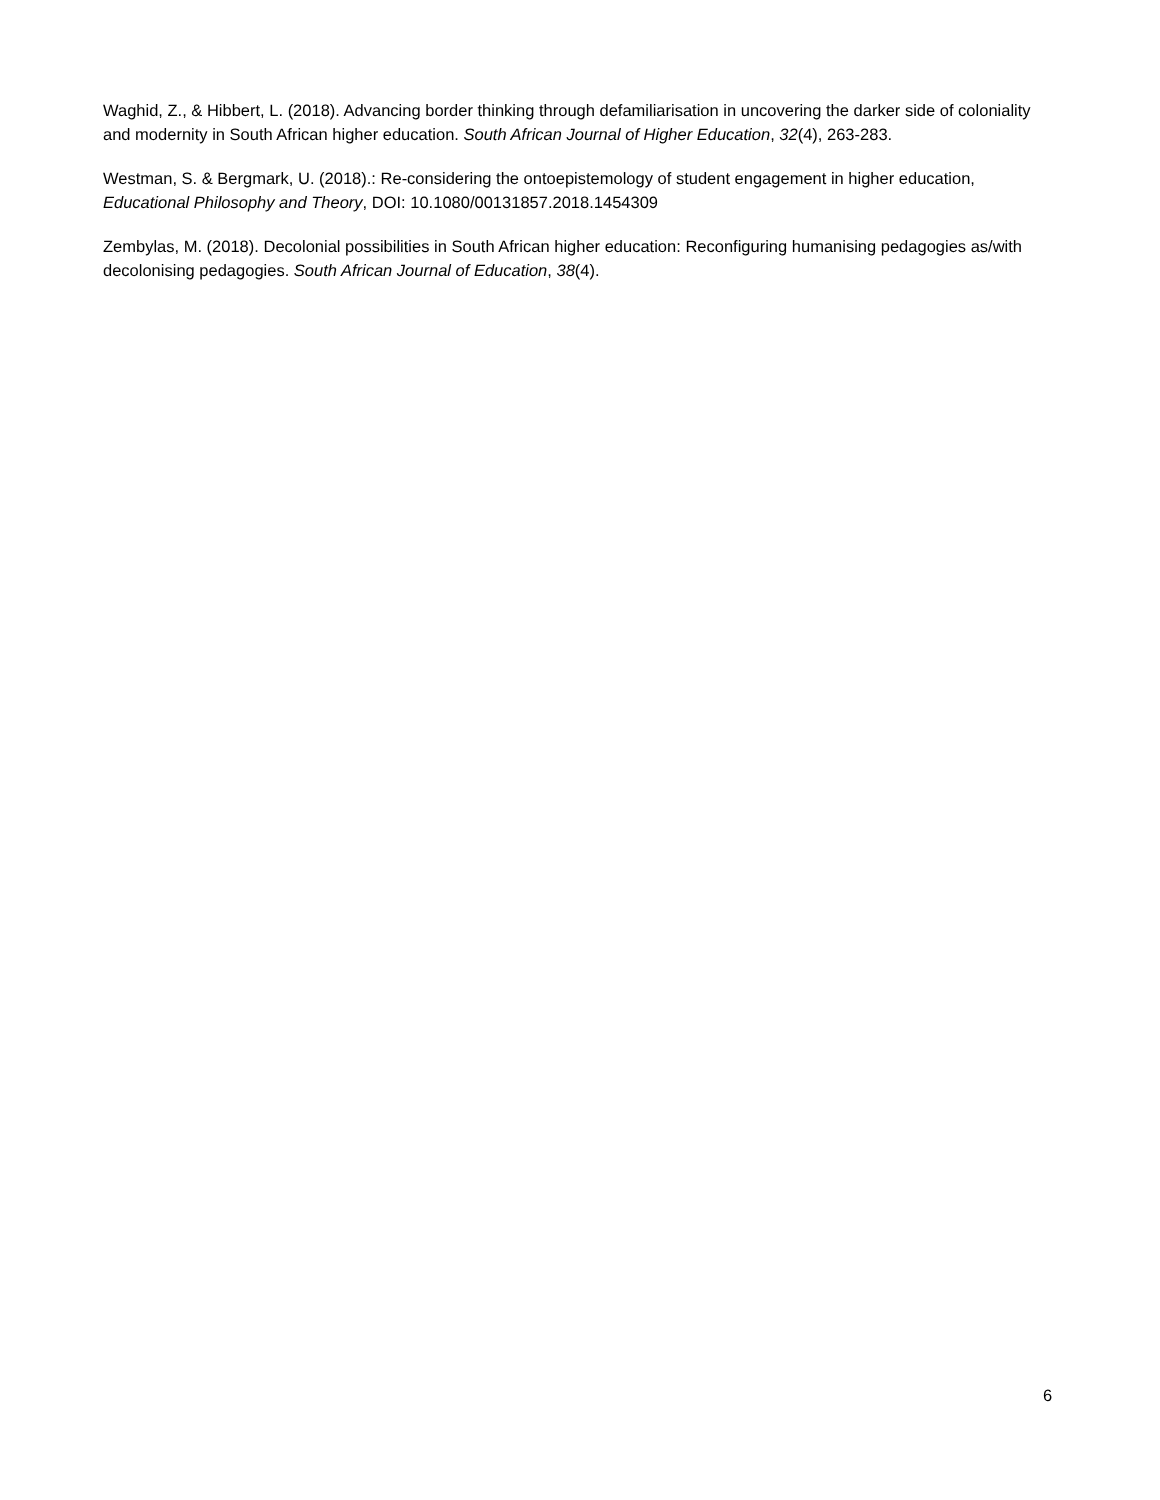Waghid, Z., & Hibbert, L. (2018). Advancing border thinking through defamiliarisation in uncovering the darker side of coloniality and modernity in South African higher education. South African Journal of Higher Education, 32(4), 263-283.
Westman, S. & Bergmark, U. (2018).: Re-considering the ontoepistemology of student engagement in higher education, Educational Philosophy and Theory, DOI: 10.1080/00131857.2018.1454309
Zembylas, M. (2018). Decolonial possibilities in South African higher education: Reconfiguring humanising pedagogies as/with decolonising pedagogies. South African Journal of Education, 38(4).
6